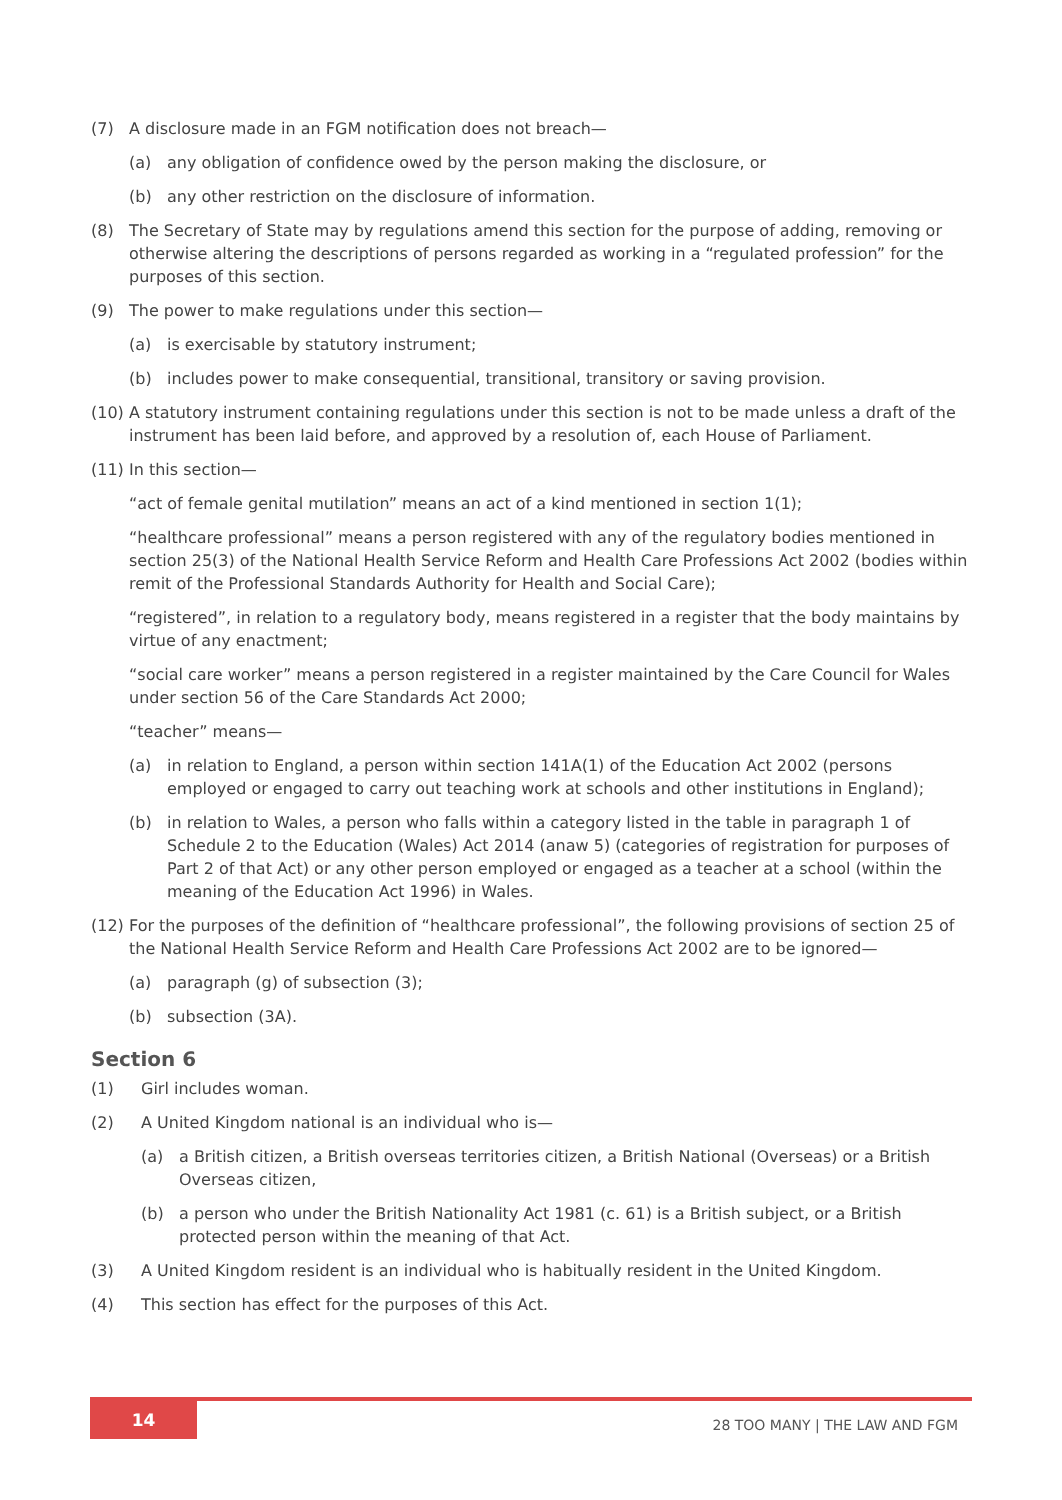(7) A disclosure made in an FGM notification does not breach—
(a) any obligation of confidence owed by the person making the disclosure, or
(b) any other restriction on the disclosure of information.
(8) The Secretary of State may by regulations amend this section for the purpose of adding, removing or otherwise altering the descriptions of persons regarded as working in a “regulated profession” for the purposes of this section.
(9) The power to make regulations under this section—
(a) is exercisable by statutory instrument;
(b) includes power to make consequential, transitional, transitory or saving provision.
(10)
A statutory instrument containing regulations under this section is not to be made unless a draft of the instrument has been laid before, and approved by a resolution of, each House of Parliament.
(11)
In this section—
“act of female genital mutilation” means an act of a kind mentioned in section 1(1);
“healthcare professional” means a person registered with any of the regulatory bodies mentioned in section 25(3) of the National Health Service Reform and Health Care Professions Act 2002 (bodies within remit of the Professional Standards Authority for Health and Social Care);
“registered”, in relation to a regulatory body, means registered in a register that the body maintains by virtue of any enactment;
“social care worker” means a person registered in a register maintained by the Care Council for Wales under section 56 of the Care Standards Act 2000;
“teacher” means—
(a) in relation to England, a person within section 141A(1) of the Education Act 2002 (persons employed or engaged to carry out teaching work at schools and other institutions in England);
(b) in relation to Wales, a person who falls within a category listed in the table in paragraph 1 of Schedule 2 to the Education (Wales) Act 2014 (anaw 5) (categories of registration for purposes of Part 2 of that Act) or any other person employed or engaged as a teacher at a school (within the meaning of the Education Act 1996) in Wales.
(12)
For the purposes of the definition of “healthcare professional”, the following provisions of section 25 of the National Health Service Reform and Health Care Professions Act 2002 are to be ignored—
(a) paragraph (g) of subsection (3);
(b) subsection (3A).
Section 6
(1) Girl includes woman.
(2) A United Kingdom national is an individual who is—
(a) a British citizen, a British overseas territories citizen, a British National (Overseas) or a British Overseas citizen,
(b) a person who under the British Nationality Act 1981 (c. 61) is a British subject, or a British protected person within the meaning of that Act.
(3) A United Kingdom resident is an individual who is habitually resident in the United Kingdom.
(4) This section has effect for the purposes of this Act.
14
28 TOO MANY | THE LAW AND FGM